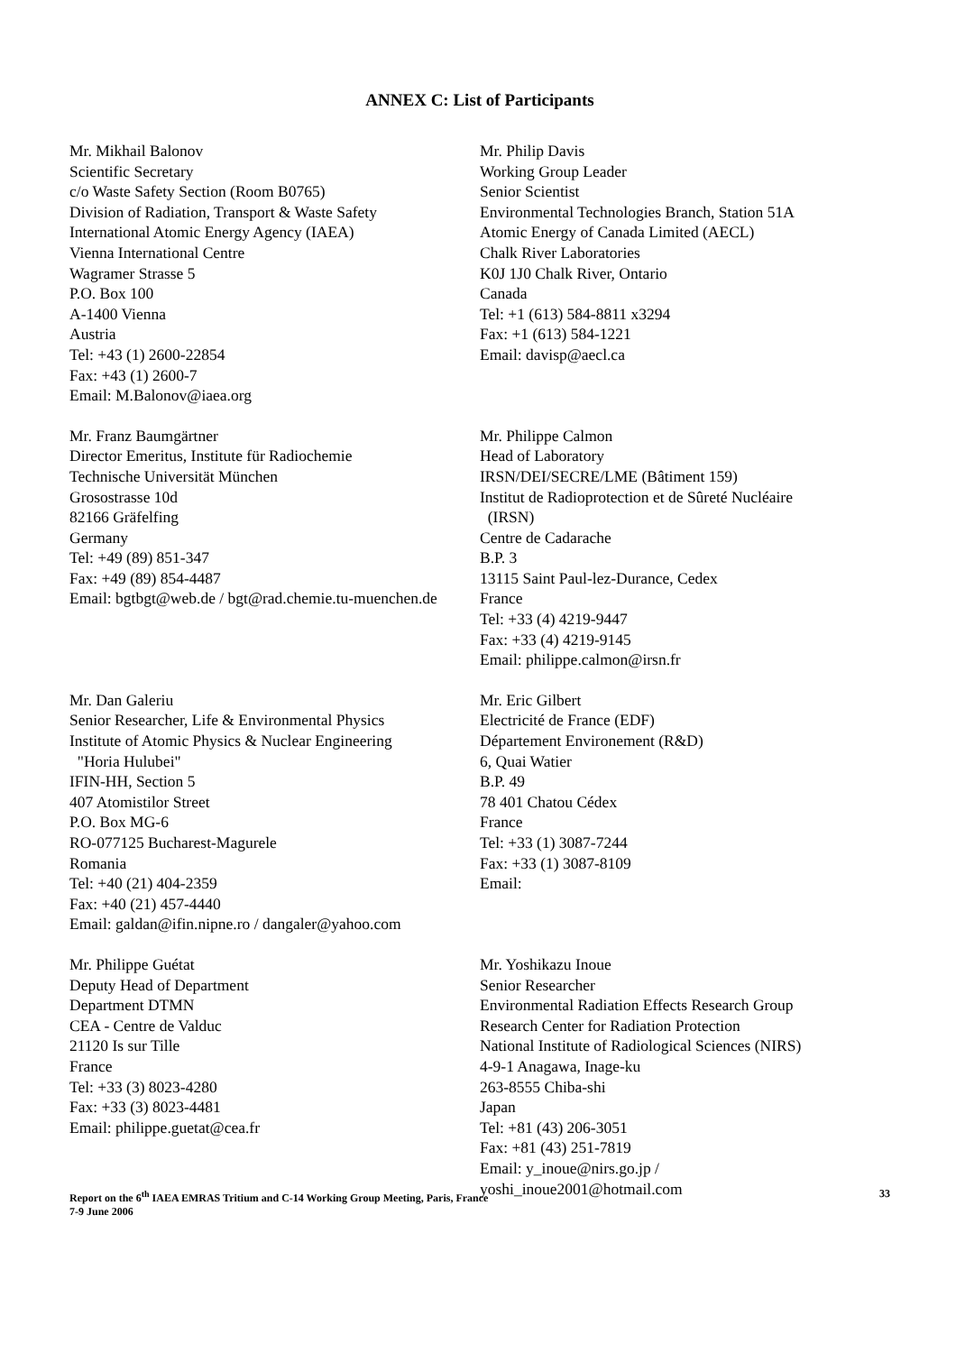ANNEX C: List of Participants
Mr. Mikhail Balonov
Scientific Secretary
c/o Waste Safety Section (Room B0765)
Division of Radiation, Transport & Waste Safety
International Atomic Energy Agency (IAEA)
Vienna International Centre
Wagramer Strasse 5
P.O. Box 100
A-1400 Vienna
Austria
Tel: +43 (1) 2600-22854
Fax: +43 (1) 2600-7
Email: M.Balonov@iaea.org
Mr. Philip Davis
Working Group Leader
Senior Scientist
Environmental Technologies Branch, Station 51A
Atomic Energy of Canada Limited (AECL)
Chalk River Laboratories
K0J 1J0 Chalk River, Ontario
Canada
Tel: +1 (613) 584-8811 x3294
Fax: +1 (613) 584-1221
Email: davisp@aecl.ca
Mr. Franz Baumgärtner
Director Emeritus, Institute für Radiochemie
Technische Universität München
Grosostrasse 10d
82166 Gräfelfing
Germany
Tel: +49 (89) 851-347
Fax: +49 (89) 854-4487
Email: bgtbgt@web.de / bgt@rad.chemie.tu-muenchen.de
Mr. Philippe Calmon
Head of Laboratory
IRSN/DEI/SECRE/LME (Bâtiment 159)
Institut de Radioprotection et de Sûreté Nucléaire
(IRSN)
Centre de Cadarache
B.P. 3
13115 Saint Paul-lez-Durance, Cedex
France
Tel: +33 (4) 4219-9447
Fax: +33 (4) 4219-9145
Email: philippe.calmon@irsn.fr
Mr. Dan Galeriu
Senior Researcher, Life & Environmental Physics
Institute of Atomic Physics & Nuclear Engineering
"Horia Hulubei"
IFIN-HH, Section 5
407 Atomistilor Street
P.O. Box MG-6
RO-077125 Bucharest-Magurele
Romania
Tel: +40 (21) 404-2359
Fax: +40 (21) 457-4440
Email: galdan@ifin.nipne.ro / dangaler@yahoo.com
Mr. Eric Gilbert
Electricité de France (EDF)
Département Environement (R&D)
6, Quai Watier
B.P. 49
78 401 Chatou Cédex
France
Tel: +33 (1) 3087-7244
Fax: +33 (1) 3087-8109
Email:
Mr. Philippe Guétat
Deputy Head of Department
Department DTMN
CEA - Centre de Valduc
21120 Is sur Tille
France
Tel: +33 (3) 8023-4280
Fax: +33 (3) 8023-4481
Email: philippe.guetat@cea.fr
Mr. Yoshikazu Inoue
Senior Researcher
Environmental Radiation Effects Research Group
Research Center for Radiation Protection
National Institute of Radiological Sciences (NIRS)
4-9-1 Anagawa, Inage-ku
263-8555 Chiba-shi
Japan
Tel: +81 (43) 206-3051
Fax: +81 (43) 251-7819
Email: y_inoue@nirs.go.jp /
yoshi_inoue2001@hotmail.com
Report on the 6<sup>th</sup> IAEA EMRAS Tritium and C-14 Working Group Meeting, Paris, France
7-9 June 2006
33